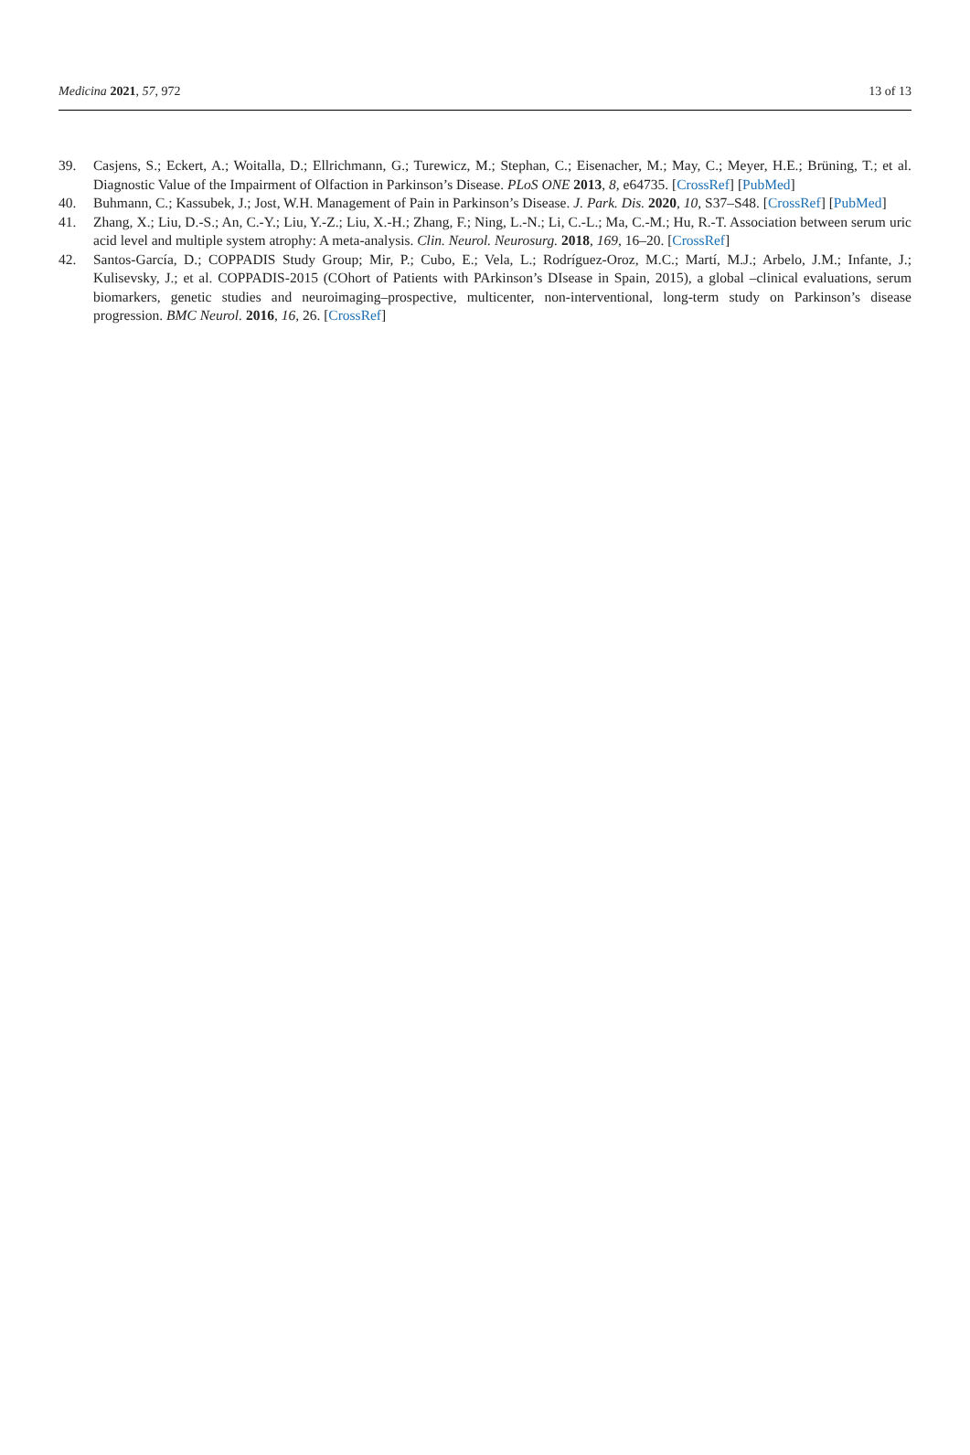Medicina 2021, 57, 972 13 of 13
39. Casjens, S.; Eckert, A.; Woitalla, D.; Ellrichmann, G.; Turewicz, M.; Stephan, C.; Eisenacher, M.; May, C.; Meyer, H.E.; Brüning, T.; et al. Diagnostic Value of the Impairment of Olfaction in Parkinson’s Disease. PLoS ONE 2013, 8, e64735. [CrossRef] [PubMed]
40. Buhmann, C.; Kassubek, J.; Jost, W.H. Management of Pain in Parkinson’s Disease. J. Park. Dis. 2020, 10, S37–S48. [CrossRef] [PubMed]
41. Zhang, X.; Liu, D.-S.; An, C.-Y.; Liu, Y.-Z.; Liu, X.-H.; Zhang, F.; Ning, L.-N.; Li, C.-L.; Ma, C.-M.; Hu, R.-T. Association between serum uric acid level and multiple system atrophy: A meta-analysis. Clin. Neurol. Neurosurg. 2018, 169, 16–20. [CrossRef]
42. Santos-García, D.; COPPADIS Study Group; Mir, P.; Cubo, E.; Vela, L.; Rodríguez-Oroz, M.C.; Martí, M.J.; Arbelo, J.M.; Infante, J.; Kulisevsky, J.; et al. COPPADIS-2015 (COhort of Patients with PArkinson’s DIsease in Spain, 2015), a global –clinical evaluations, serum biomarkers, genetic studies and neuroimaging–prospective, multicenter, non-interventional, long-term study on Parkinson’s disease progression. BMC Neurol. 2016, 16, 26. [CrossRef]